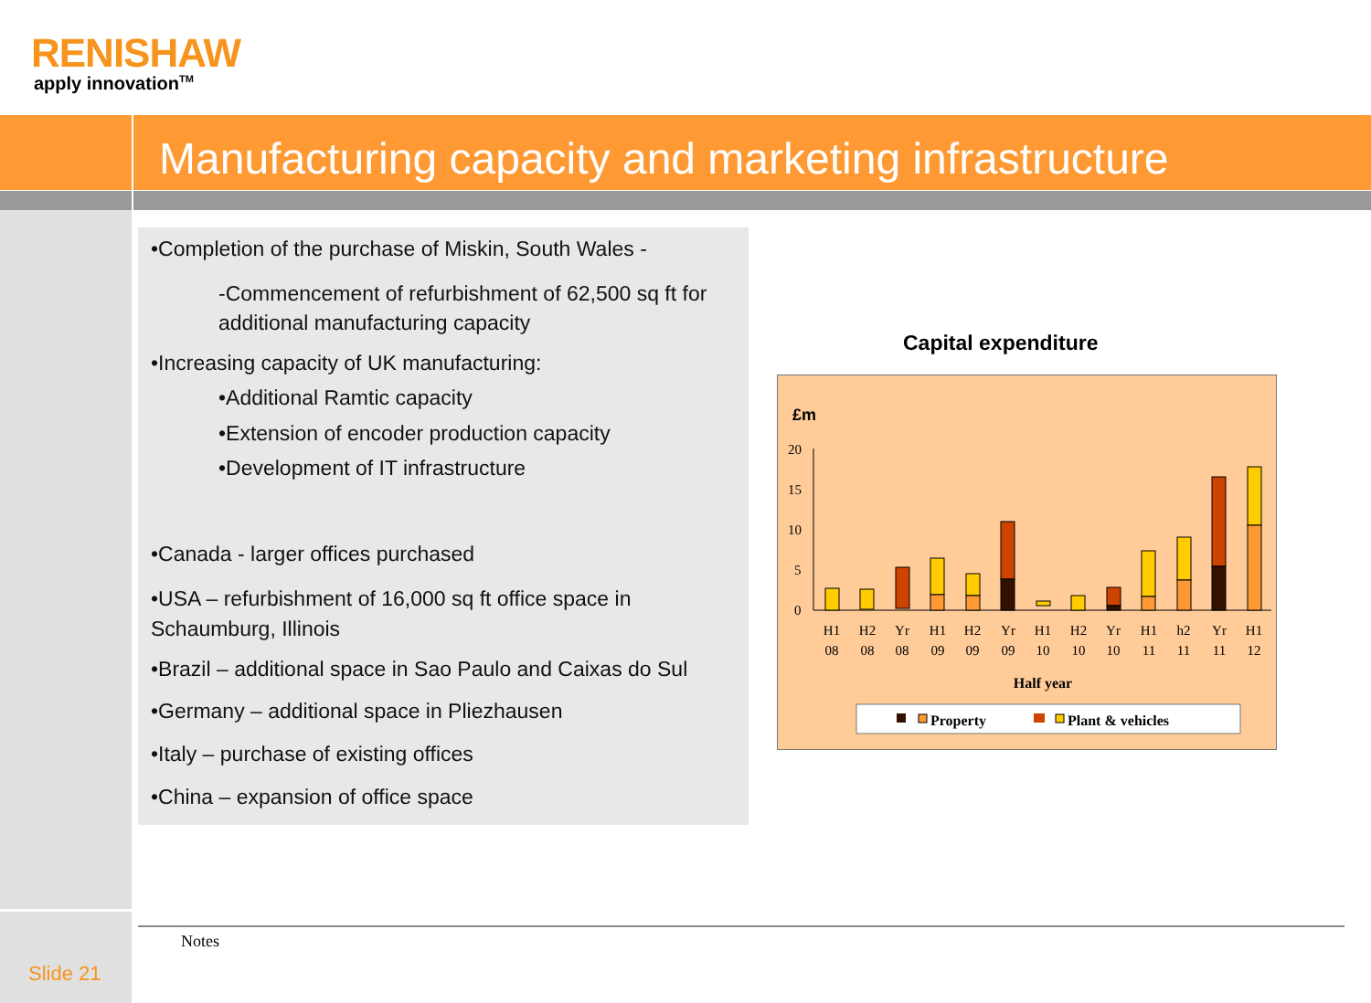RENISHAW
apply innovation<sup>TM</sup>
Manufacturing capacity and marketing infrastructure
•Completion of the purchase of Miskin, South Wales -
-Commencement of refurbishment of 62,500 sq ft for additional manufacturing capacity
•Increasing capacity of UK manufacturing:
•Additional Ramtic capacity
•Extension of encoder production capacity
•Development of IT infrastructure
•Canada - larger offices purchased
•USA – refurbishment of 16,000 sq ft office space in Schaumburg, Illinois
•Brazil – additional space in Sao Paulo and Caixas do Sul
•Germany – additional space in Pliezhausen
•Italy – purchase of existing offices
•China – expansion of office space
Capital expenditure
£m
20
15
10
5
0
H1
08
H2
08
Yr
08
H1
09
H2
09
Yr
09
H1
10
H2
10
Yr
10
H1
11
h2
11
Yr
11
H1
12
Half year
Property
Plant & vehicles
Notes
Slide 21